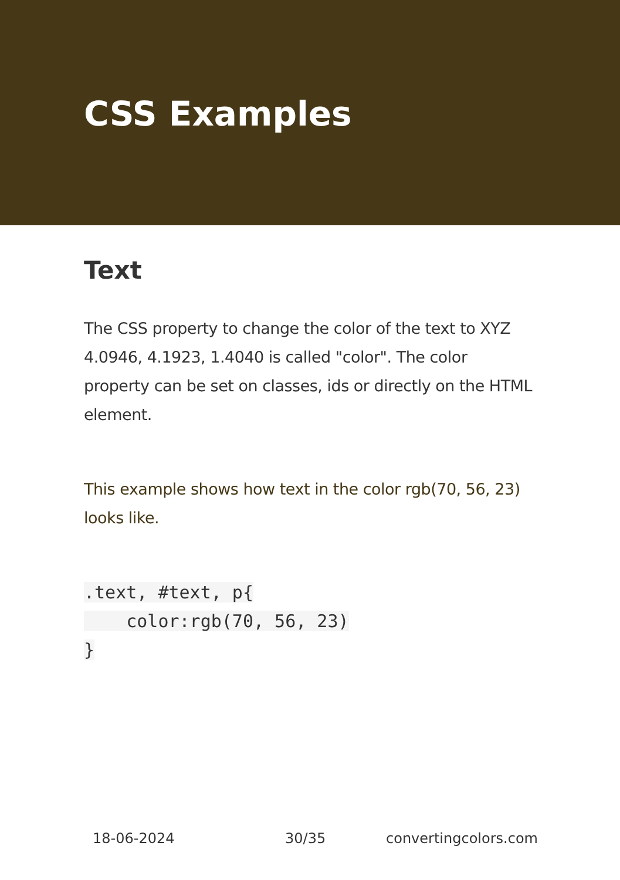CSS Examples
Text
The CSS property to change the color of the text to XYZ 4.0946, 4.1923, 1.4040 is called "color". The color property can be set on classes, ids or directly on the HTML element.
This example shows how text in the color rgb(70, 56, 23) looks like.
.text, #text, p{
    color:rgb(70, 56, 23)
}
18-06-2024 30/35 convertingcolors.com